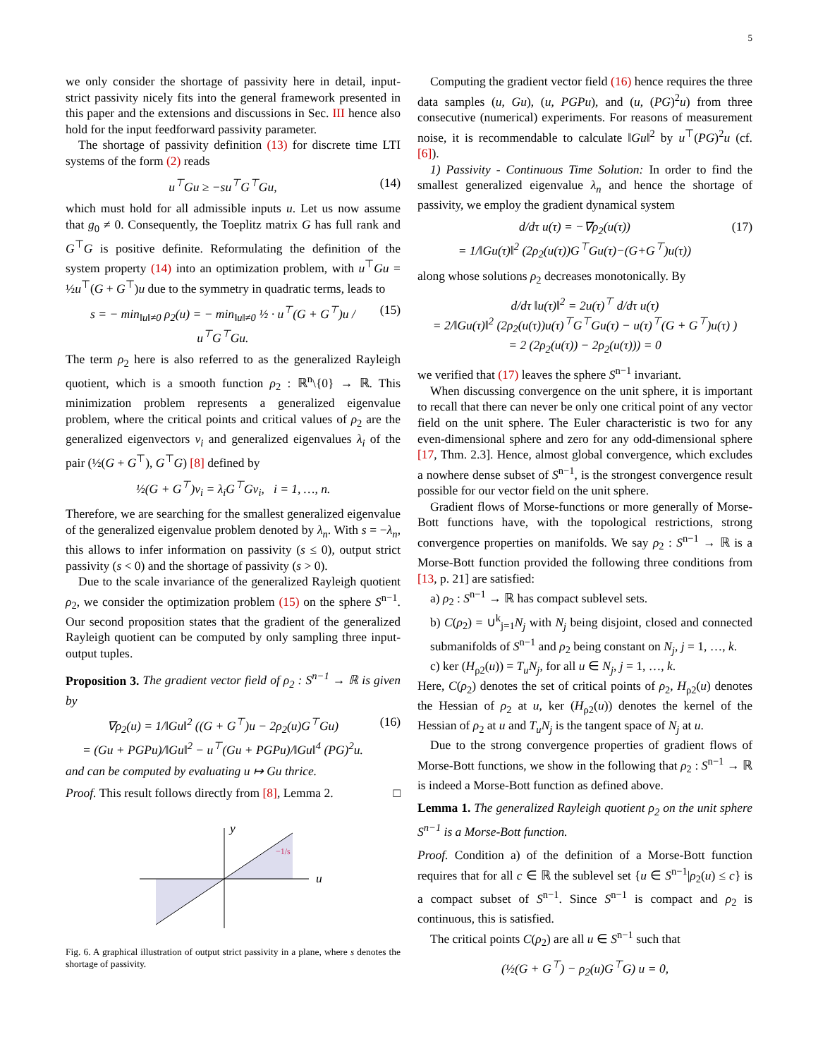5
we only consider the shortage of passivity here in detail, input-strict passivity nicely fits into the general framework presented in this paper and the extensions and discussions in Sec. III hence also hold for the input feedforward passivity parameter.
The shortage of passivity definition (13) for discrete time LTI systems of the form (2) reads
u<sup>⊤</sup>Gu ≥ −su<sup>⊤</sup>G<sup>⊤</sup>Gu, (14)
which must hold for all admissible inputs u. Let us now assume that g<sub>0</sub> ≠ 0. Consequently, the Toeplitz matrix G has full rank and G<sup>⊤</sup>G is positive definite. Reformulating the definition of the system property (14) into an optimization problem, with u<sup>⊤</sup>Gu = ½u<sup>⊤</sup>(G + G<sup>⊤</sup>)u due to the symmetry in quadratic terms, leads to
s = − min<sub>‖u‖≠0</sub> ρ<sub>2</sub>(u) = − min<sub>‖u‖≠0</sub> ½ · u<sup>⊤</sup>(G + G<sup>⊤</sup>)u / u<sup>⊤</sup>G<sup>⊤</sup>Gu. (15)
The term ρ<sub>2</sub> here is also referred to as the generalized Rayleigh quotient, which is a smooth function ρ<sub>2</sub> : ℝ<sup>n</sup>\{0} → ℝ. This minimization problem represents a generalized eigenvalue problem, where the critical points and critical values of ρ<sub>2</sub> are the generalized eigenvectors v<sub>i</sub> and generalized eigenvalues λ<sub>i</sub> of the pair (½(G + G<sup>⊤</sup>), G<sup>⊤</sup>G) [8] defined by
½(G + G<sup>⊤</sup>)v<sub>i</sub> = λ<sub>i</sub>G<sup>⊤</sup>Gv<sub>i</sub>, i = 1, …, n.
Therefore, we are searching for the smallest generalized eigenvalue of the generalized eigenvalue problem denoted by λ<sub>n</sub>. With s = −λ<sub>n</sub>, this allows to infer information on passivity (s ≤ 0), output strict passivity (s < 0) and the shortage of passivity (s > 0).
Due to the scale invariance of the generalized Rayleigh quotient ρ<sub>2</sub>, we consider the optimization problem (15) on the sphere S<sup>n−1</sup>. Our second proposition states that the gradient of the generalized Rayleigh quotient can be computed by only sampling three input-output tuples.
Proposition 3. The gradient vector field of ρ<sub>2</sub> : S<sup>n−1</sup> → ℝ is given by
∇ρ<sub>2</sub>(u) = 1/‖Gu‖<sup>2</sup> ((G + G<sup>⊤</sup>)u − 2ρ<sub>2</sub>(u)G<sup>⊤</sup>Gu)
= (Gu + PGPu)/‖Gu‖<sup>2</sup> − u<sup>⊤</sup>(Gu + PGPu)/‖Gu‖<sup>4</sup> (PG)<sup>2</sup>u. (16)
and can be computed by evaluating u ↦ Gu thrice.
Proof. This result follows directly from [8], Lemma 2. □
u
y
−1/s
Fig. 6. A graphical illustration of output strict passivity in a plane, where s denotes the shortage of passivity.
Computing the gradient vector field (16) hence requires the three data samples (u, Gu), (u, PGPu), and (u, (PG)<sup>2</sup>u) from three consecutive (numerical) experiments. For reasons of measurement noise, it is recommendable to calculate ‖Gu‖<sup>2</sup> by u<sup>⊤</sup>(PG)<sup>2</sup>u (cf. [6]).
1) Passivity - Continuous Time Solution: In order to find the smallest generalized eigenvalue λ<sub>n</sub> and hence the shortage of passivity, we employ the gradient dynamical system
d/dτ u(τ) = −∇ρ<sub>2</sub>(u(τ))
= 1/‖Gu(τ)‖<sup>2</sup> (2ρ<sub>2</sub>(u(τ))G<sup>⊤</sup>Gu(τ)−(G+G<sup>⊤</sup>)u(τ)) (17)
along whose solutions ρ<sub>2</sub> decreases monotonically. By
d/dτ ‖u(τ)‖<sup>2</sup> = 2u(τ)<sup>⊤</sup> d/dτ u(τ)
= 2/‖Gu(τ)‖<sup>2</sup> (2ρ<sub>2</sub>(u(τ))u(τ)<sup>⊤</sup>G<sup>⊤</sup>Gu(τ) − u(τ)<sup>⊤</sup>(G + G<sup>⊤</sup>)u(τ) )
= 2 (2ρ<sub>2</sub>(u(τ)) − 2ρ<sub>2</sub>(u(τ))) = 0
we verified that (17) leaves the sphere S<sup>n−1</sup> invariant.
When discussing convergence on the unit sphere, it is important to recall that there can never be only one critical point of any vector field on the unit sphere. The Euler characteristic is two for any even-dimensional sphere and zero for any odd-dimensional sphere [17, Thm. 2.3]. Hence, almost global convergence, which excludes a nowhere dense subset of S<sup>n−1</sup>, is the strongest convergence result possible for our vector field on the unit sphere.
Gradient flows of Morse-functions or more generally of Morse-Bott functions have, with the topological restrictions, strong convergence properties on manifolds. We say ρ<sub>2</sub> : S<sup>n−1</sup> → ℝ is a Morse-Bott function provided the following three conditions from [13, p. 21] are satisfied:
a) ρ<sub>2</sub> : S<sup>n−1</sup> → ℝ has compact sublevel sets.
b) C(ρ<sub>2</sub>) = ∪<sup>k</sup><sub>j=1</sub>N<sub>j</sub> with N<sub>j</sub> being disjoint, closed and connected submanifolds of S<sup>n−1</sup> and ρ<sub>2</sub> being constant on N<sub>j</sub>, j = 1, …, k.
c) ker (H<sub>ρ2</sub>(u)) = T<sub>u</sub>N<sub>j</sub>, for all u ∈ N<sub>j</sub>, j = 1, …, k.
Here, C(ρ<sub>2</sub>) denotes the set of critical points of ρ<sub>2</sub>, H<sub>ρ2</sub>(u) denotes the Hessian of ρ<sub>2</sub> at u, ker (H<sub>ρ2</sub>(u)) denotes the kernel of the Hessian of ρ<sub>2</sub> at u and T<sub>u</sub>N<sub>j</sub> is the tangent space of N<sub>j</sub> at u.
Due to the strong convergence properties of gradient flows of Morse-Bott functions, we show in the following that ρ<sub>2</sub> : S<sup>n−1</sup> → ℝ is indeed a Morse-Bott function as defined above.
Lemma 1. The generalized Rayleigh quotient ρ<sub>2</sub> on the unit sphere S<sup>n−1</sup> is a Morse-Bott function.
Proof. Condition a) of the definition of a Morse-Bott function requires that for all c ∈ ℝ the sublevel set {u ∈ S<sup>n−1</sup>|ρ<sub>2</sub>(u) ≤ c} is a compact subset of S<sup>n−1</sup>. Since S<sup>n−1</sup> is compact and ρ<sub>2</sub> is continuous, this is satisfied.
The critical points C(ρ<sub>2</sub>) are all u ∈ S<sup>n−1</sup> such that
(½(G + G<sup>⊤</sup>) − ρ<sub>2</sub>(u)G<sup>⊤</sup>G) u = 0,